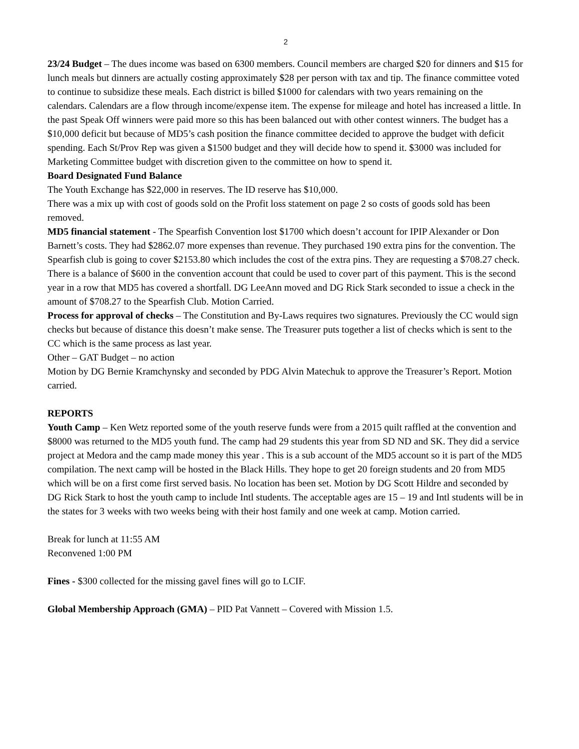2
23/24 Budget – The dues income was based on 6300 members. Council members are charged $20 for dinners and $15 for lunch meals but dinners are actually costing approximately $28 per person with tax and tip. The finance committee voted to continue to subsidize these meals. Each district is billed $1000 for calendars with two years remaining on the calendars. Calendars are a flow through income/expense item. The expense for mileage and hotel has increased a little. In the past Speak Off winners were paid more so this has been balanced out with other contest winners. The budget has a $10,000 deficit but because of MD5’s cash position the finance committee decided to approve the budget with deficit spending. Each St/Prov Rep was given a $1500 budget and they will decide how to spend it. $3000 was included for Marketing Committee budget with discretion given to the committee on how to spend it.
Board Designated Fund Balance
The Youth Exchange has $22,000 in reserves. The ID reserve has $10,000.
There was a mix up with cost of goods sold on the Profit loss statement on page 2 so costs of goods sold has been removed.
MD5 financial statement - The Spearfish Convention lost $1700 which doesn’t account for IPIP Alexander or Don Barnett’s costs. They had $2862.07 more expenses than revenue. They purchased 190 extra pins for the convention. The Spearfish club is going to cover $2153.80 which includes the cost of the extra pins. They are requesting a $708.27 check. There is a balance of $600 in the convention account that could be used to cover part of this payment. This is the second year in a row that MD5 has covered a shortfall. DG LeeAnn moved and DG Rick Stark seconded to issue a check in the amount of $708.27 to the Spearfish Club. Motion Carried.
Process for approval of checks – The Constitution and By-Laws requires two signatures. Previously the CC would sign checks but because of distance this doesn’t make sense. The Treasurer puts together a list of checks which is sent to the CC which is the same process as last year.
Other – GAT Budget – no action
Motion by DG Bernie Kramchynsky and seconded by PDG Alvin Matechuk to approve the Treasurer’s Report. Motion carried.
REPORTS
Youth Camp – Ken Wetz reported some of the youth reserve funds were from a 2015 quilt raffled at the convention and $8000 was returned to the MD5 youth fund. The camp had 29 students this year from SD ND and SK. They did a service project at Medora and the camp made money this year . This is a sub account of the MD5 account so it is part of the MD5 compilation. The next camp will be hosted in the Black Hills. They hope to get 20 foreign students and 20 from MD5 which will be on a first come first served basis. No location has been set. Motion by DG Scott Hildre and seconded by DG Rick Stark to host the youth camp to include Intl students. The acceptable ages are 15 – 19 and Intl students will be in the states for 3 weeks with two weeks being with their host family and one week at camp. Motion carried.
Break for lunch at 11:55 AM
Reconvened 1:00 PM
Fines - $300 collected for the missing gavel fines will go to LCIF.
Global Membership Approach (GMA) – PID Pat Vannett – Covered with Mission 1.5.